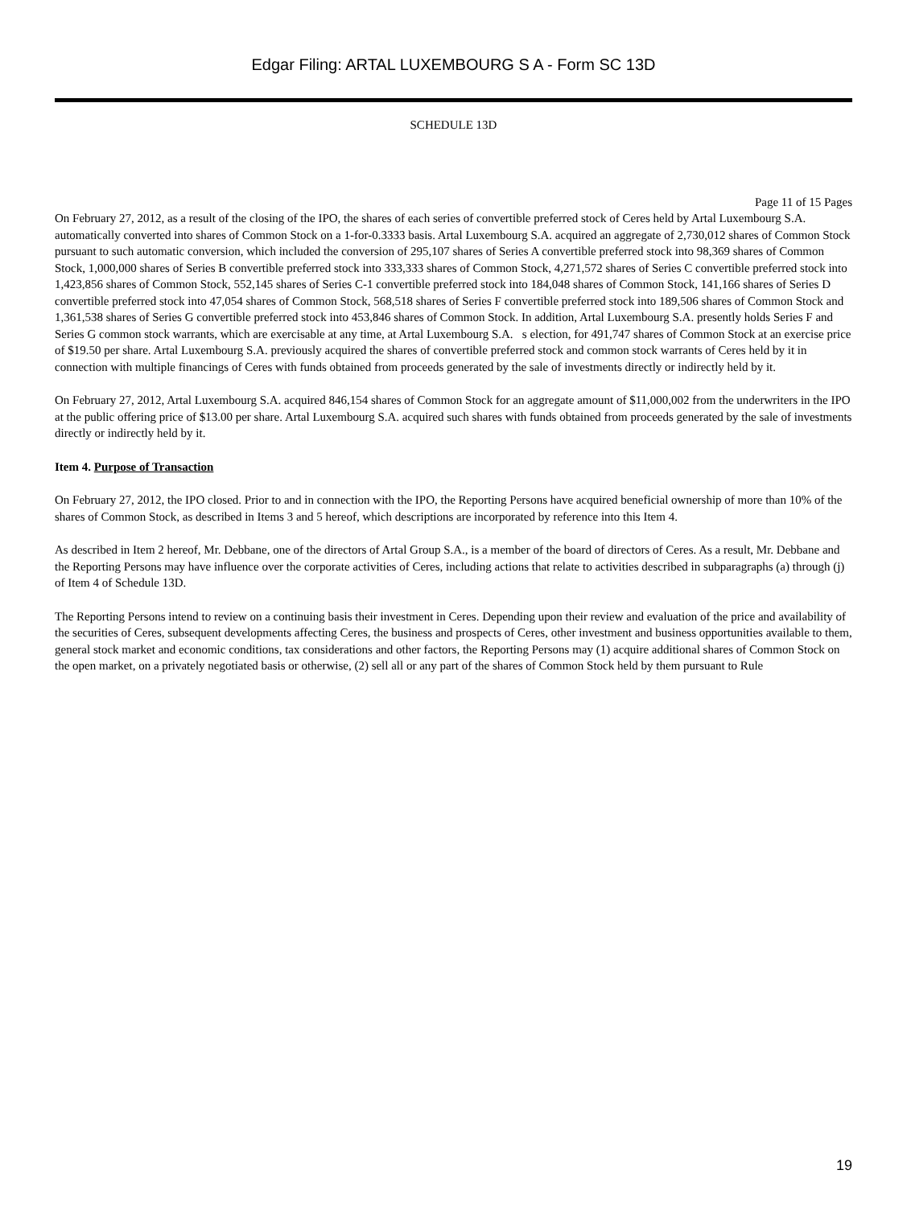Edgar Filing: ARTAL LUXEMBOURG S A - Form SC 13D
SCHEDULE 13D
Page 11 of 15 Pages
On February 27, 2012, as a result of the closing of the IPO, the shares of each series of convertible preferred stock of Ceres held by Artal Luxembourg S.A. automatically converted into shares of Common Stock on a 1-for-0.3333 basis. Artal Luxembourg S.A. acquired an aggregate of 2,730,012 shares of Common Stock pursuant to such automatic conversion, which included the conversion of 295,107 shares of Series A convertible preferred stock into 98,369 shares of Common Stock, 1,000,000 shares of Series B convertible preferred stock into 333,333 shares of Common Stock, 4,271,572 shares of Series C convertible preferred stock into 1,423,856 shares of Common Stock, 552,145 shares of Series C-1 convertible preferred stock into 184,048 shares of Common Stock, 141,166 shares of Series D convertible preferred stock into 47,054 shares of Common Stock, 568,518 shares of Series F convertible preferred stock into 189,506 shares of Common Stock and 1,361,538 shares of Series G convertible preferred stock into 453,846 shares of Common Stock. In addition, Artal Luxembourg S.A. presently holds Series F and Series G common stock warrants, which are exercisable at any time, at Artal Luxembourg S.A. s election, for 491,747 shares of Common Stock at an exercise price of $19.50 per share. Artal Luxembourg S.A. previously acquired the shares of convertible preferred stock and common stock warrants of Ceres held by it in connection with multiple financings of Ceres with funds obtained from proceeds generated by the sale of investments directly or indirectly held by it.
On February 27, 2012, Artal Luxembourg S.A. acquired 846,154 shares of Common Stock for an aggregate amount of $11,000,002 from the underwriters in the IPO at the public offering price of $13.00 per share. Artal Luxembourg S.A. acquired such shares with funds obtained from proceeds generated by the sale of investments directly or indirectly held by it.
Item 4. Purpose of Transaction
On February 27, 2012, the IPO closed. Prior to and in connection with the IPO, the Reporting Persons have acquired beneficial ownership of more than 10% of the shares of Common Stock, as described in Items 3 and 5 hereof, which descriptions are incorporated by reference into this Item 4.
As described in Item 2 hereof, Mr. Debbane, one of the directors of Artal Group S.A., is a member of the board of directors of Ceres. As a result, Mr. Debbane and the Reporting Persons may have influence over the corporate activities of Ceres, including actions that relate to activities described in subparagraphs (a) through (j) of Item 4 of Schedule 13D.
The Reporting Persons intend to review on a continuing basis their investment in Ceres. Depending upon their review and evaluation of the price and availability of the securities of Ceres, subsequent developments affecting Ceres, the business and prospects of Ceres, other investment and business opportunities available to them, general stock market and economic conditions, tax considerations and other factors, the Reporting Persons may (1) acquire additional shares of Common Stock on the open market, on a privately negotiated basis or otherwise, (2) sell all or any part of the shares of Common Stock held by them pursuant to Rule
19